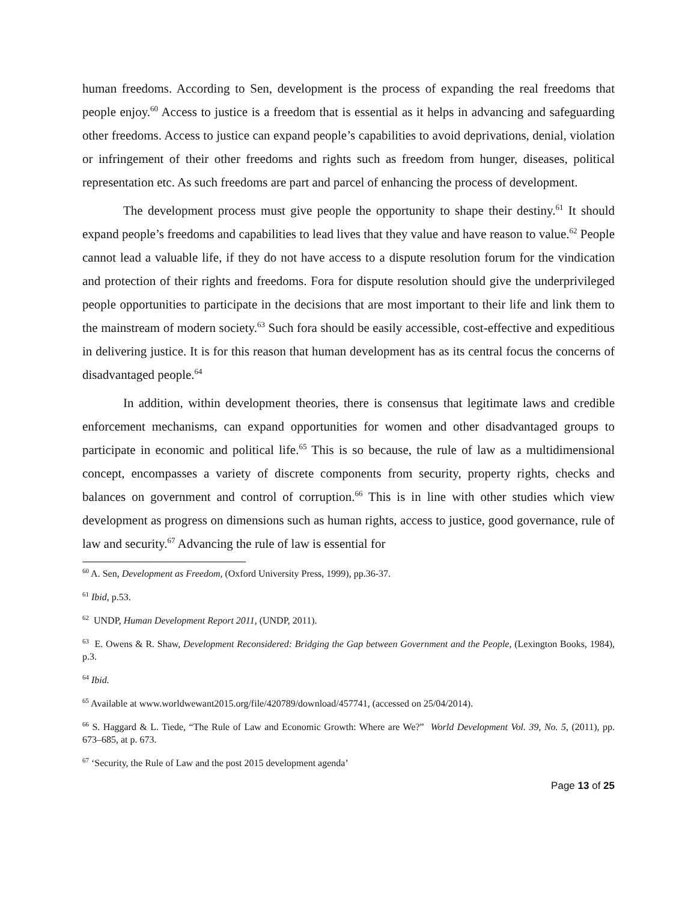human freedoms. According to Sen, development is the process of expanding the real freedoms that people enjoy.<sup>60</sup> Access to justice is a freedom that is essential as it helps in advancing and safeguarding other freedoms. Access to justice can expand people’s capabilities to avoid deprivations, denial, violation or infringement of their other freedoms and rights such as freedom from hunger, diseases, political representation etc. As such freedoms are part and parcel of enhancing the process of development.
The development process must give people the opportunity to shape their destiny.<sup>61</sup> It should expand people’s freedoms and capabilities to lead lives that they value and have reason to value.<sup>62</sup> People cannot lead a valuable life, if they do not have access to a dispute resolution forum for the vindication and protection of their rights and freedoms. Fora for dispute resolution should give the underprivileged people opportunities to participate in the decisions that are most important to their life and link them to the mainstream of modern society.<sup>63</sup> Such fora should be easily accessible, cost-effective and expeditious in delivering justice. It is for this reason that human development has as its central focus the concerns of disadvantaged people.<sup>64</sup>
In addition, within development theories, there is consensus that legitimate laws and credible enforcement mechanisms, can expand opportunities for women and other disadvantaged groups to participate in economic and political life.<sup>65</sup> This is so because, the rule of law as a multidimensional concept, encompasses a variety of discrete components from security, property rights, checks and balances on government and control of corruption.<sup>66</sup> This is in line with other studies which view development as progress on dimensions such as human rights, access to justice, good governance, rule of law and security.<sup>67</sup> Advancing the rule of law is essential for
<sup>60</sup> A. Sen, Development as Freedom, (Oxford University Press, 1999), pp.36-37.
<sup>61</sup> Ibid, p.53.
<sup>62</sup> UNDP, Human Development Report 2011, (UNDP, 2011).
<sup>63</sup> E. Owens & R. Shaw, Development Reconsidered: Bridging the Gap between Government and the People, (Lexington Books, 1984), p.3.
<sup>64</sup> Ibid.
<sup>65</sup> Available at www.worldwewant2015.org/file/420789/download/457741, (accessed on 25/04/2014).
<sup>66</sup> S. Haggard & L. Tiede, “The Rule of Law and Economic Growth: Where are We?” World Development Vol. 39, No. 5, (2011), pp. 673–685, at p. 673.
<sup>67</sup> ‘Security, the Rule of Law and the post 2015 development agenda’
Page 13 of 25